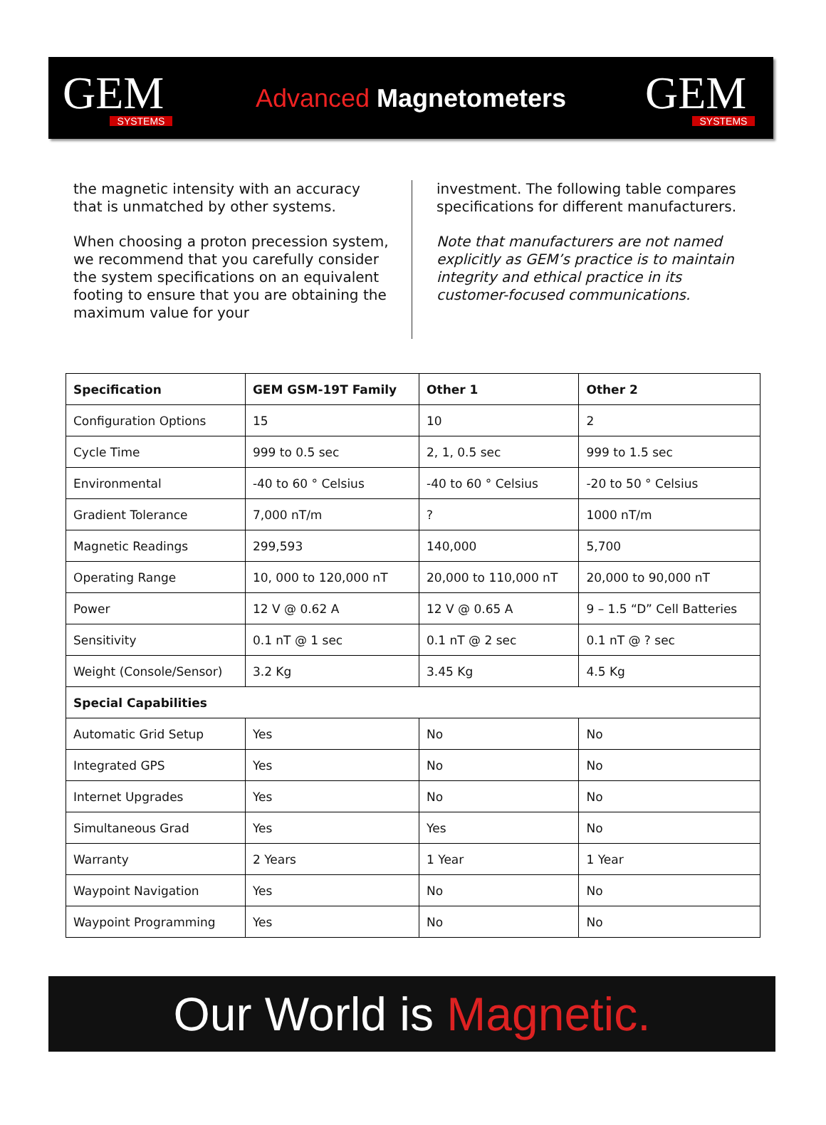GEM
SYSTEMS
Advanced Magnetometers
GEM
SYSTEMS
the magnetic intensity with an accuracy that is unmatched by other systems.
When choosing a proton precession system, we recommend that you carefully consider the system specifications on an equivalent footing to ensure that you are obtaining the maximum value for your
investment. The following table compares specifications for different manufacturers.
Note that manufacturers are not named explicitly as GEM’s practice is to maintain integrity and ethical practice in its customer-focused communications.
| Specification | GEM GSM-19T Family | Other 1 | Other 2 |
| --- | --- | --- | --- |
| Configuration Options | 15 | 10 | 2 |
| Cycle Time | 999 to 0.5 sec | 2, 1, 0.5 sec | 999 to 1.5 sec |
| Environmental | -40 to 60 ° Celsius | -40 to 60 ° Celsius | -20 to 50 ° Celsius |
| Gradient Tolerance | 7,000 nT/m | ? | 1000 nT/m |
| Magnetic Readings | 299,593 | 140,000 | 5,700 |
| Operating Range | 10, 000 to 120,000 nT | 20,000 to 110,000 nT | 20,000 to 90,000 nT |
| Power | 12 V @ 0.62 A | 12 V @ 0.65 A | 9 – 1.5 “D” Cell Batteries |
| Sensitivity | 0.1 nT @ 1 sec | 0.1 nT @ 2 sec | 0.1 nT @ ? sec |
| Weight (Console/Sensor) | 3.2 Kg | 3.45 Kg | 4.5 Kg |
| Special Capabilities | | | |
| Automatic Grid Setup | Yes | No | No |
| Integrated GPS | Yes | No | No |
| Internet Upgrades | Yes | No | No |
| Simultaneous Grad | Yes | Yes | No |
| Warranty | 2 Years | 1 Year | 1 Year |
| Waypoint Navigation | Yes | No | No |
| Waypoint Programming | Yes | No | No |
Our World is Magnetic.